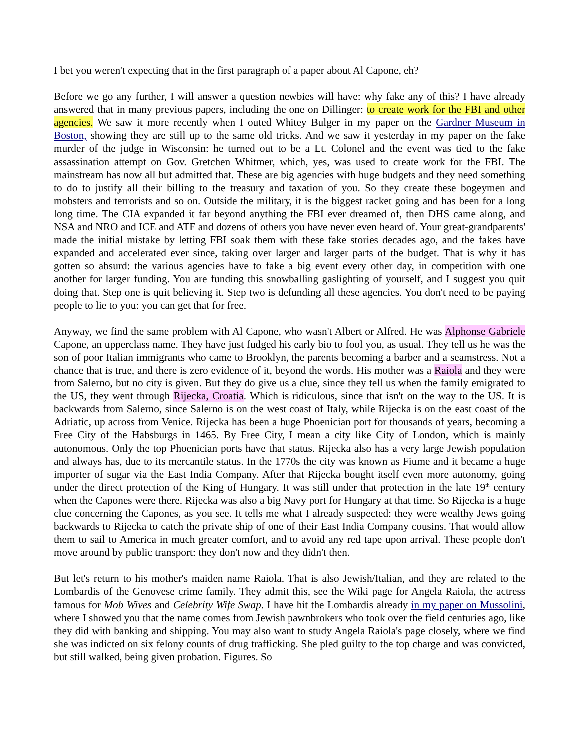I bet you weren't expecting that in the first paragraph of a paper about Al Capone, eh?
Before we go any further, I will answer a question newbies will have: why fake any of this? I have already answered that in many previous papers, including the one on Dillinger: to create work for the FBI and other agencies. We saw it more recently when I outed Whitey Bulger in my paper on the Gardner Museum in Boston, showing they are still up to the same old tricks. And we saw it yesterday in my paper on the fake murder of the judge in Wisconsin: he turned out to be a Lt. Colonel and the event was tied to the fake assassination attempt on Gov. Gretchen Whitmer, which, yes, was used to create work for the FBI. The mainstream has now all but admitted that. These are big agencies with huge budgets and they need something to do to justify all their billing to the treasury and taxation of you. So they create these bogeymen and mobsters and terrorists and so on. Outside the military, it is the biggest racket going and has been for a long long time. The CIA expanded it far beyond anything the FBI ever dreamed of, then DHS came along, and NSA and NRO and ICE and ATF and dozens of others you have never even heard of. Your great-grandparents' made the initial mistake by letting FBI soak them with these fake stories decades ago, and the fakes have expanded and accelerated ever since, taking over larger and larger parts of the budget. That is why it has gotten so absurd: the various agencies have to fake a big event every other day, in competition with one another for larger funding. You are funding this snowballing gaslighting of yourself, and I suggest you quit doing that. Step one is quit believing it. Step two is defunding all these agencies. You don't need to be paying people to lie to you: you can get that for free.
Anyway, we find the same problem with Al Capone, who wasn't Albert or Alfred. He was Alphonse Gabriele Capone, an upperclass name. They have just fudged his early bio to fool you, as usual. They tell us he was the son of poor Italian immigrants who came to Brooklyn, the parents becoming a barber and a seamstress. Not a chance that is true, and there is zero evidence of it, beyond the words. His mother was a Raiola and they were from Salerno, but no city is given. But they do give us a clue, since they tell us when the family emigrated to the US, they went through Rijecka, Croatia. Which is ridiculous, since that isn't on the way to the US. It is backwards from Salerno, since Salerno is on the west coast of Italy, while Rijecka is on the east coast of the Adriatic, up across from Venice. Rijecka has been a huge Phoenician port for thousands of years, becoming a Free City of the Habsburgs in 1465. By Free City, I mean a city like City of London, which is mainly autonomous. Only the top Phoenician ports have that status. Rijecka also has a very large Jewish population and always has, due to its mercantile status. In the 1770s the city was known as Fiume and it became a huge importer of sugar via the East India Company. After that Rijecka bought itself even more autonomy, going under the direct protection of the King of Hungary. It was still under that protection in the late 19<sup>th</sup> century when the Capones were there. Rijecka was also a big Navy port for Hungary at that time. So Rijecka is a huge clue concerning the Capones, as you see. It tells me what I already suspected: they were wealthy Jews going backwards to Rijecka to catch the private ship of one of their East India Company cousins. That would allow them to sail to America in much greater comfort, and to avoid any red tape upon arrival. These people don't move around by public transport: they don't now and they didn't then.
But let's return to his mother's maiden name Raiola. That is also Jewish/Italian, and they are related to the Lombardis of the Genovese crime family. They admit this, see the Wiki page for Angela Raiola, the actress famous for Mob Wives and Celebrity Wife Swap. I have hit the Lombardis already in my paper on Mussolini, where I showed you that the name comes from Jewish pawnbrokers who took over the field centuries ago, like they did with banking and shipping. You may also want to study Angela Raiola's page closely, where we find she was indicted on six felony counts of drug trafficking. She pled guilty to the top charge and was convicted, but still walked, being given probation. Figures. So